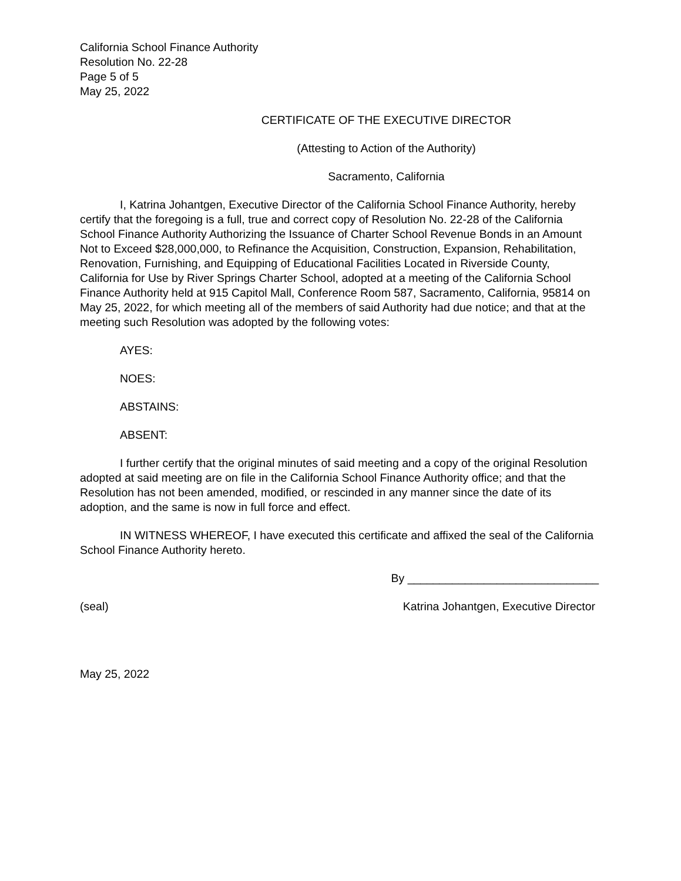California School Finance Authority
Resolution No. 22-28
Page 5 of 5
May 25, 2022
CERTIFICATE OF THE EXECUTIVE DIRECTOR
(Attesting to Action of the Authority)
Sacramento, California
I, Katrina Johantgen, Executive Director of the California School Finance Authority, hereby certify that the foregoing is a full, true and correct copy of Resolution No. 22-28 of the California School Finance Authority Authorizing the Issuance of Charter School Revenue Bonds in an Amount Not to Exceed $28,000,000, to Refinance the Acquisition, Construction, Expansion, Rehabilitation, Renovation, Furnishing, and Equipping of Educational Facilities Located in Riverside County, California for Use by River Springs Charter School, adopted at a meeting of the California School Finance Authority held at 915 Capitol Mall, Conference Room 587, Sacramento, California, 95814 on May 25, 2022, for which meeting all of the members of said Authority had due notice; and that at the meeting such Resolution was adopted by the following votes:
AYES:
NOES:
ABSTAINS:
ABSENT:
I further certify that the original minutes of said meeting and a copy of the original Resolution adopted at said meeting are on file in the California School Finance Authority office; and that the Resolution has not been amended, modified, or rescinded in any manner since the date of its adoption, and the same is now in full force and effect.
IN WITNESS WHEREOF, I have executed this certificate and affixed the seal of the California School Finance Authority hereto.
By ______________________________
(seal) Katrina Johantgen, Executive Director
May 25, 2022